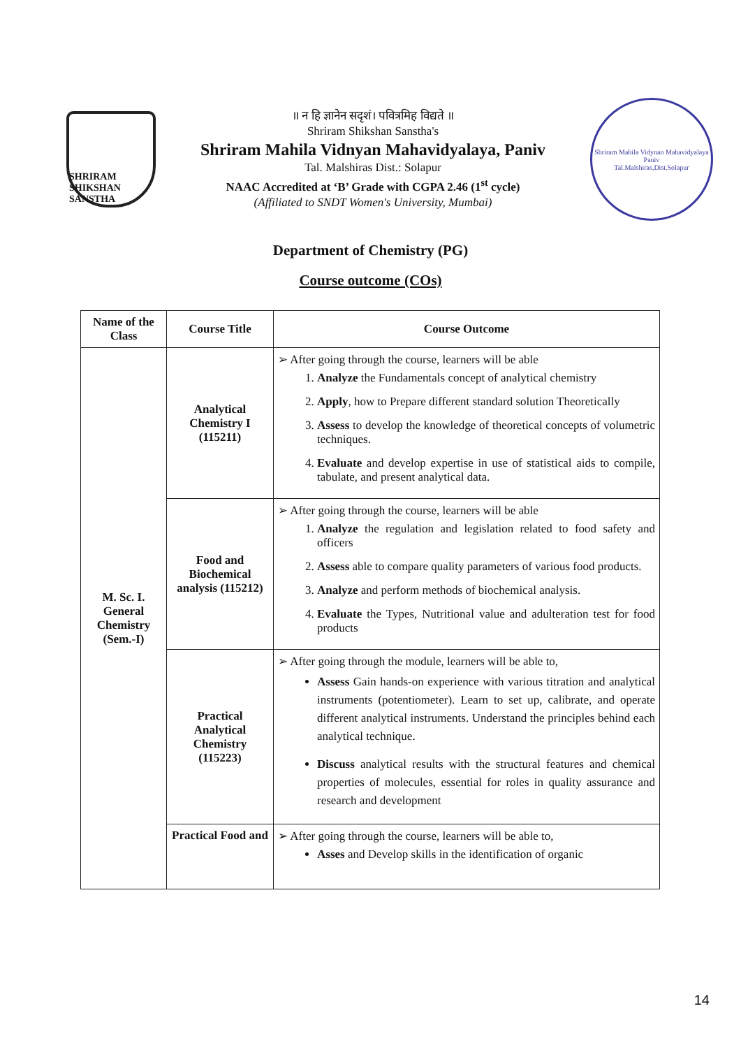SHRIRAM
SHIKSHAN SANSTHA
॥ न हि ज्ञानेन सदृशं। पवित्रमिह विद्यते ॥
Shriram Shikshan Sanstha's
Shriram Mahila Vidnyan Mahavidyalaya, Paniv
Tal. Malshiras Dist.: Solapur
NAAC Accredited at ‘B’ Grade with CGPA 2.46 (1<sup>st</sup> cycle)
(Affiliated to SNDT Women's University, Mumbai)
Shriram Mahila Vidynan Mahavidyalaya Paniv
Tal.Malshiras,Dist.Solapur
Department of Chemistry (PG)
Course outcome (COs)
| Name of the Class | Course Title | Course Outcome |
| --- | --- | --- |
| M. Sc. I. General Chemistry (Sem.-I) | Analytical Chemistry I (115211) | ➢ After going through the course, learners will be able 1. Analyze the Fundamentals concept of analytical chemistry 2. Apply , how to Prepare different standard solution Theoretically 3. Assess to develop the knowledge of theoretical concepts of volumetric techniques. 4. Evaluate and develop expertise in use of statistical aids to compile, tabulate, and present analytical data. |
| | Food and Biochemical analysis (115212) | ➢ After going through the course, learners will be able 1. Analyze the regulation and legislation related to food safety and officers 2. Assess able to compare quality parameters of various food products. 3. Analyze and perform methods of biochemical analysis. 4. Evaluate the Types, Nutritional value and adulteration test for food products |
| | Practical Analytical Chemistry (115223) | ➢ After going through the module, learners will be able to, Assess Gain hands-on experience with various titration and analytical instruments (potentiometer). Learn to set up, calibrate, and operate different analytical instruments. Understand the principles behind each analytical technique. Discuss analytical results with the structural features and chemical properties of molecules, essential for roles in quality assurance and research and development |
| | Practical Food and | ➢ After going through the course, learners will be able to, Asses and Develop skills in the identification of organic |
14